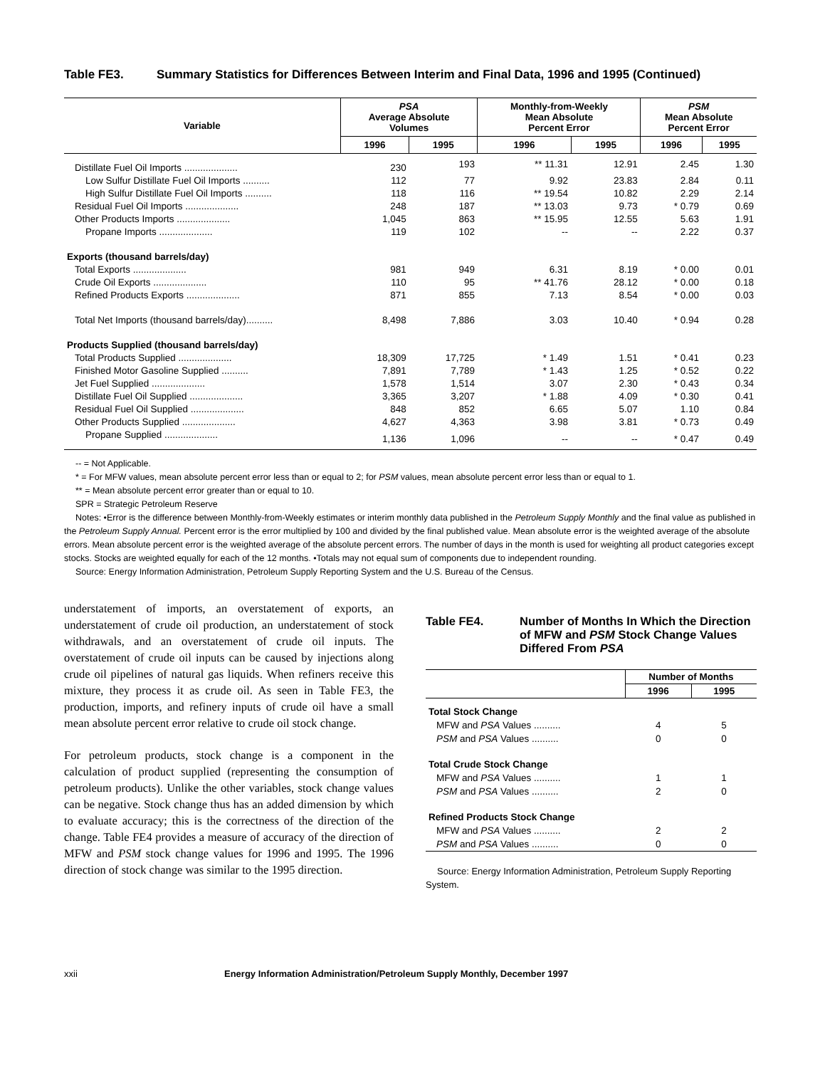Table FE3. Summary Statistics for Differences Between Interim and Final Data, 1996 and 1995 (Continued)
| Variable | PSA Average Absolute Volumes | | Monthly-from-Weekly Mean Absolute Percent Error | | PSM Mean Absolute Percent Error | |
| --- | --- | --- | --- | --- | --- | --- |
| | 1996 | 1995 | 1996 | 1995 | 1996 | 1995 |
| Distillate Fuel Oil Imports .................... | 230 | 193 | ** 11.31 | 12.91 | 2.45 | 1.30 |
| Low Sulfur Distillate Fuel Oil Imports .......... | 112 | 77 | 9.92 | 23.83 | 2.84 | 0.11 |
| High Sulfur Distillate Fuel Oil Imports .......... | 118 | 116 | ** 19.54 | 10.82 | 2.29 | 2.14 |
| Residual Fuel Oil Imports .................... | 248 | 187 | ** 13.03 | 9.73 | * 0.79 | 0.69 |
| Other Products Imports .................... | 1,045 | 863 | ** 15.95 | 12.55 | 5.63 | 1.91 |
| Propane Imports .................... | 119 | 102 | -- | -- | 2.22 | 0.37 |
| Exports (thousand barrels/day) | | | | | | |
| Total Exports .................... | 981 | 949 | 6.31 | 8.19 | * 0.00 | 0.01 |
| Crude Oil Exports .................... | 110 | 95 | ** 41.76 | 28.12 | * 0.00 | 0.18 |
| Refined Products Exports .................... | 871 | 855 | 7.13 | 8.54 | * 0.00 | 0.03 |
| Total Net Imports (thousand barrels/day).......... | 8,498 | 7,886 | 3.03 | 10.40 | * 0.94 | 0.28 |
| Products Supplied (thousand barrels/day) | | | | | | |
| Total Products Supplied .................... | 18,309 | 17,725 | * 1.49 | 1.51 | * 0.41 | 0.23 |
| Finished Motor Gasoline Supplied .......... | 7,891 | 7,789 | * 1.43 | 1.25 | * 0.52 | 0.22 |
| Jet Fuel Supplied .................... | 1,578 | 1,514 | 3.07 | 2.30 | * 0.43 | 0.34 |
| Distillate Fuel Oil Supplied .................... | 3,365 | 3,207 | * 1.88 | 4.09 | * 0.30 | 0.41 |
| Residual Fuel Oil Supplied .................... | 848 | 852 | 6.65 | 5.07 | 1.10 | 0.84 |
| Other Products Supplied .................... | 4,627 | 4,363 | 3.98 | 3.81 | * 0.73 | 0.49 |
| Propane Supplied .................... | 1,136 | 1,096 | -- | -- | * 0.47 | 0.49 |
-- = Not Applicable.
* = For MFW values, mean absolute percent error less than or equal to 2; for PSM values, mean absolute percent error less than or equal to 1.
** = Mean absolute percent error greater than or equal to 10.
SPR = Strategic Petroleum Reserve
Notes: •Error is the difference between Monthly-from-Weekly estimates or interim monthly data published in the Petroleum Supply Monthly and the final value as published in the Petroleum Supply Annual. Percent error is the error multiplied by 100 and divided by the final published value. Mean absolute error is the weighted average of the absolute errors. Mean absolute percent error is the weighted average of the absolute percent errors. The number of days in the month is used for weighting all product categories except stocks. Stocks are weighted equally for each of the 12 months. •Totals may not equal sum of components due to independent rounding.
Source: Energy Information Administration, Petroleum Supply Reporting System and the U.S. Bureau of the Census.
understatement of imports, an overstatement of exports, an understatement of crude oil production, an understatement of stock withdrawals, and an overstatement of crude oil inputs. The overstatement of crude oil inputs can be caused by injections along crude oil pipelines of natural gas liquids. When refiners receive this mixture, they process it as crude oil. As seen in Table FE3, the production, imports, and refinery inputs of crude oil have a small mean absolute percent error relative to crude oil stock change.
For petroleum products, stock change is a component in the calculation of product supplied (representing the consumption of petroleum products). Unlike the other variables, stock change values can be negative. Stock change thus has an added dimension by which to evaluate accuracy; this is the correctness of the direction of the change. Table FE4 provides a measure of accuracy of the direction of MFW and PSM stock change values for 1996 and 1995. The 1996 direction of stock change was similar to the 1995 direction.
Table FE4. Number of Months In Which the Direction of MFW and PSM Stock Change Values Differed From PSA
| | Number of Months | |
| --- | --- | --- |
| | 1996 | 1995 |
| Total Stock Change | | |
| MFW and PSA Values .......... | 4 | 5 |
| PSM and PSA Values .......... | 0 | 0 |
| Total Crude Stock Change | | |
| MFW and PSA Values .......... | 1 | 1 |
| PSM and PSA Values .......... | 2 | 0 |
| Refined Products Stock Change | | |
| MFW and PSA Values .......... | 2 | 2 |
| PSM and PSA Values .......... | 0 | 0 |
Source: Energy Information Administration, Petroleum Supply Reporting System.
xxii Energy Information Administration/Petroleum Supply Monthly, December 1997